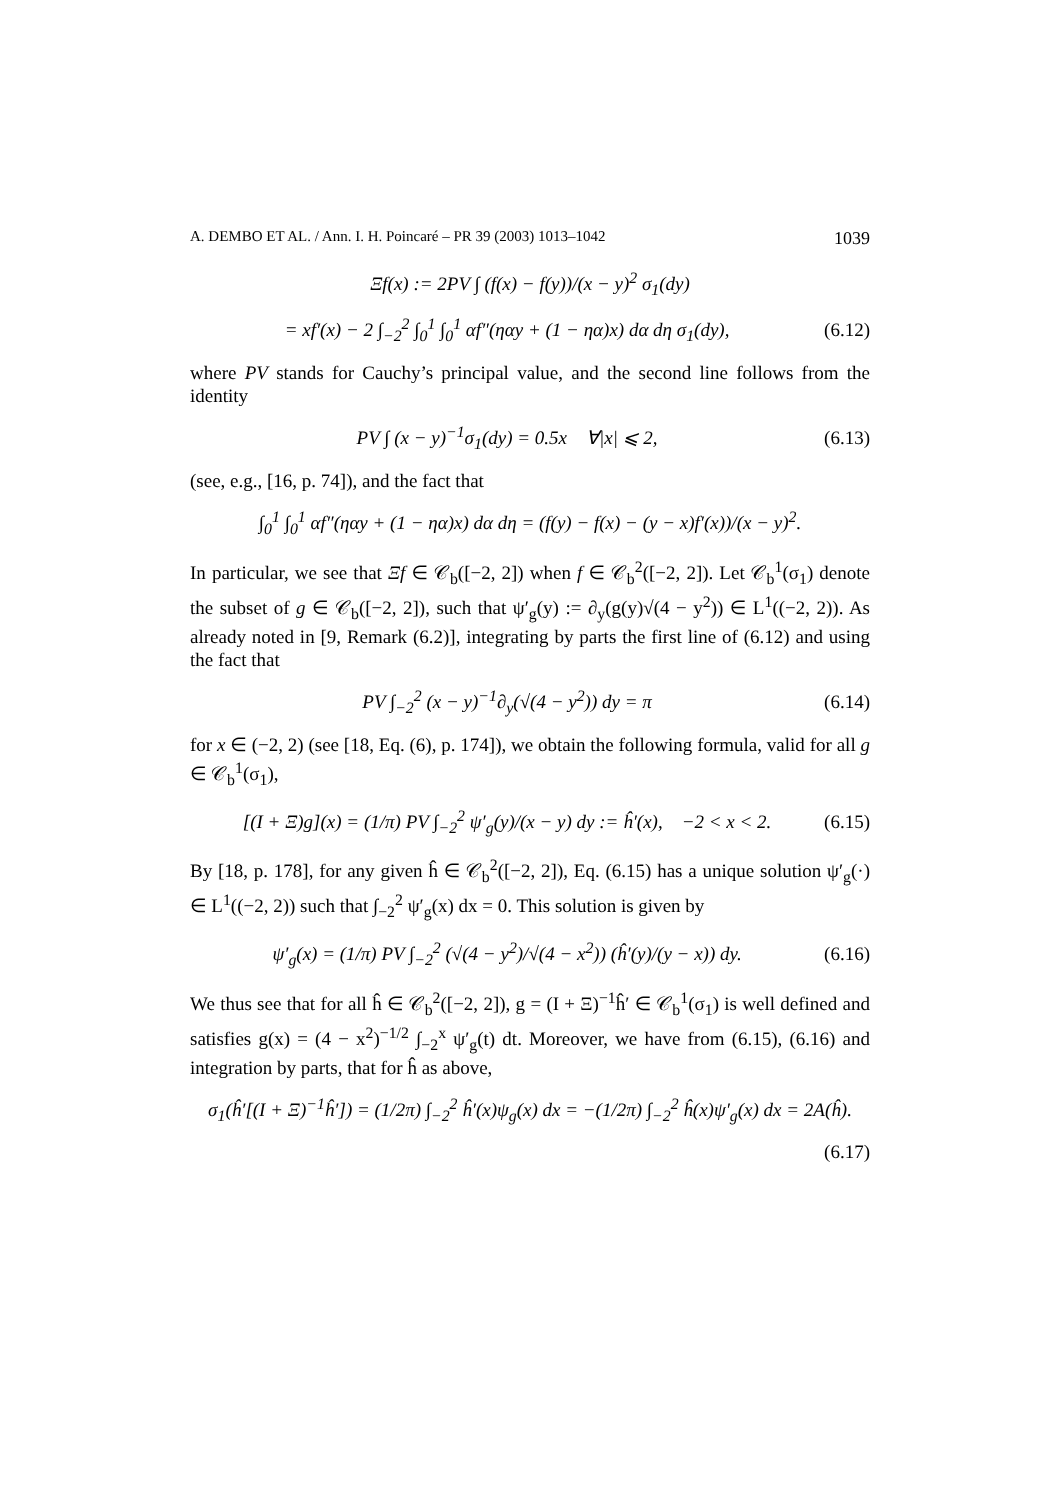A. DEMBO ET AL. / Ann. I. H. Poincaré – PR 39 (2003) 1013–1042 1039
Ξf(x) := 2PV ∫ (f(x) − f(y))/(x − y)<sup>2</sup> σ<sub>1</sub>(dy)
= xf′(x) − 2 ∫<sub>−2</sub><sup>2</sup> ∫<sub>0</sub><sup>1</sup> ∫<sub>0</sub><sup>1</sup> αf″(ηαy + (1 − ηα)x) dα dη σ<sub>1</sub>(dy), (6.12)
where PV stands for Cauchy’s principal value, and the second line follows from the identity
PV ∫ (x − y)<sup>−1</sup>σ<sub>1</sub>(dy) = 0.5x ∀|x| ⩽ 2, (6.13)
(see, e.g., [16, p. 74]), and the fact that
∫<sub>0</sub><sup>1</sup> ∫<sub>0</sub><sup>1</sup> αf″(ηαy + (1 − ηα)x) dα dη = (f(y) − f(x) − (y − x)f′(x))/(x − y)<sup>2</sup>.
In particular, we see that Ξf ∈ 𝒞<sub>b</sub>([−2, 2]) when f ∈ 𝒞<sub>b</sub><sup>2</sup>([−2, 2]). Let 𝒞<sub>b</sub><sup>1</sup>(σ<sub>1</sub>) denote the subset of g ∈ 𝒞<sub>b</sub>([−2, 2]), such that ψ′<sub>g</sub>(y) := ∂<sub>y</sub>(g(y)√(4 − y<sup>2</sup>)) ∈ L<sup>1</sup>((−2, 2)). As already noted in [9, Remark (6.2)], integrating by parts the first line of (6.12) and using the fact that
PV ∫<sub>−2</sub><sup>2</sup> (x − y)<sup>−1</sup>∂<sub>y</sub>(√(4 − y<sup>2</sup>)) dy = π (6.14)
for x ∈ (−2, 2) (see [18, Eq. (6), p. 174]), we obtain the following formula, valid for all g ∈ 𝒞<sub>b</sub><sup>1</sup>(σ<sub>1</sub>),
[(I + Ξ)g](x) = (1/π) PV ∫<sub>−2</sub><sup>2</sup> ψ′<sub>g</sub>(y)/(x − y) dy := ĥ′(x), −2 < x < 2. (6.15)
By [18, p. 178], for any given ĥ ∈ 𝒞<sub>b</sub><sup>2</sup>([−2, 2]), Eq. (6.15) has a unique solution ψ′<sub>g</sub>(·) ∈ L<sup>1</sup>((−2, 2)) such that ∫<sub>−2</sub><sup>2</sup> ψ′<sub>g</sub>(x) dx = 0. This solution is given by
ψ′<sub>g</sub>(x) = (1/π) PV ∫<sub>−2</sub><sup>2</sup> (√(4 − y<sup>2</sup>)/√(4 − x<sup>2</sup>)) (ĥ′(y)/(y − x)) dy. (6.16)
We thus see that for all ĥ ∈ 𝒞<sub>b</sub><sup>2</sup>([−2, 2]), g = (I + Ξ)<sup>−1</sup>ĥ′ ∈ 𝒞<sub>b</sub><sup>1</sup>(σ<sub>1</sub>) is well defined and satisfies g(x) = (4 − x<sup>2</sup>)<sup>−1/2</sup> ∫<sub>−2</sub><sup>x</sup> ψ′<sub>g</sub>(t) dt. Moreover, we have from (6.15), (6.16) and integration by parts, that for ĥ as above,
σ<sub>1</sub>(ĥ′[(I + Ξ)<sup>−1</sup>ĥ′]) = (1/2π) ∫<sub>−2</sub><sup>2</sup> ĥ′(x)ψ<sub>g</sub>(x) dx = −(1/2π) ∫<sub>−2</sub><sup>2</sup> ĥ(x)ψ′<sub>g</sub>(x) dx = 2A(ĥ).
(6.17)